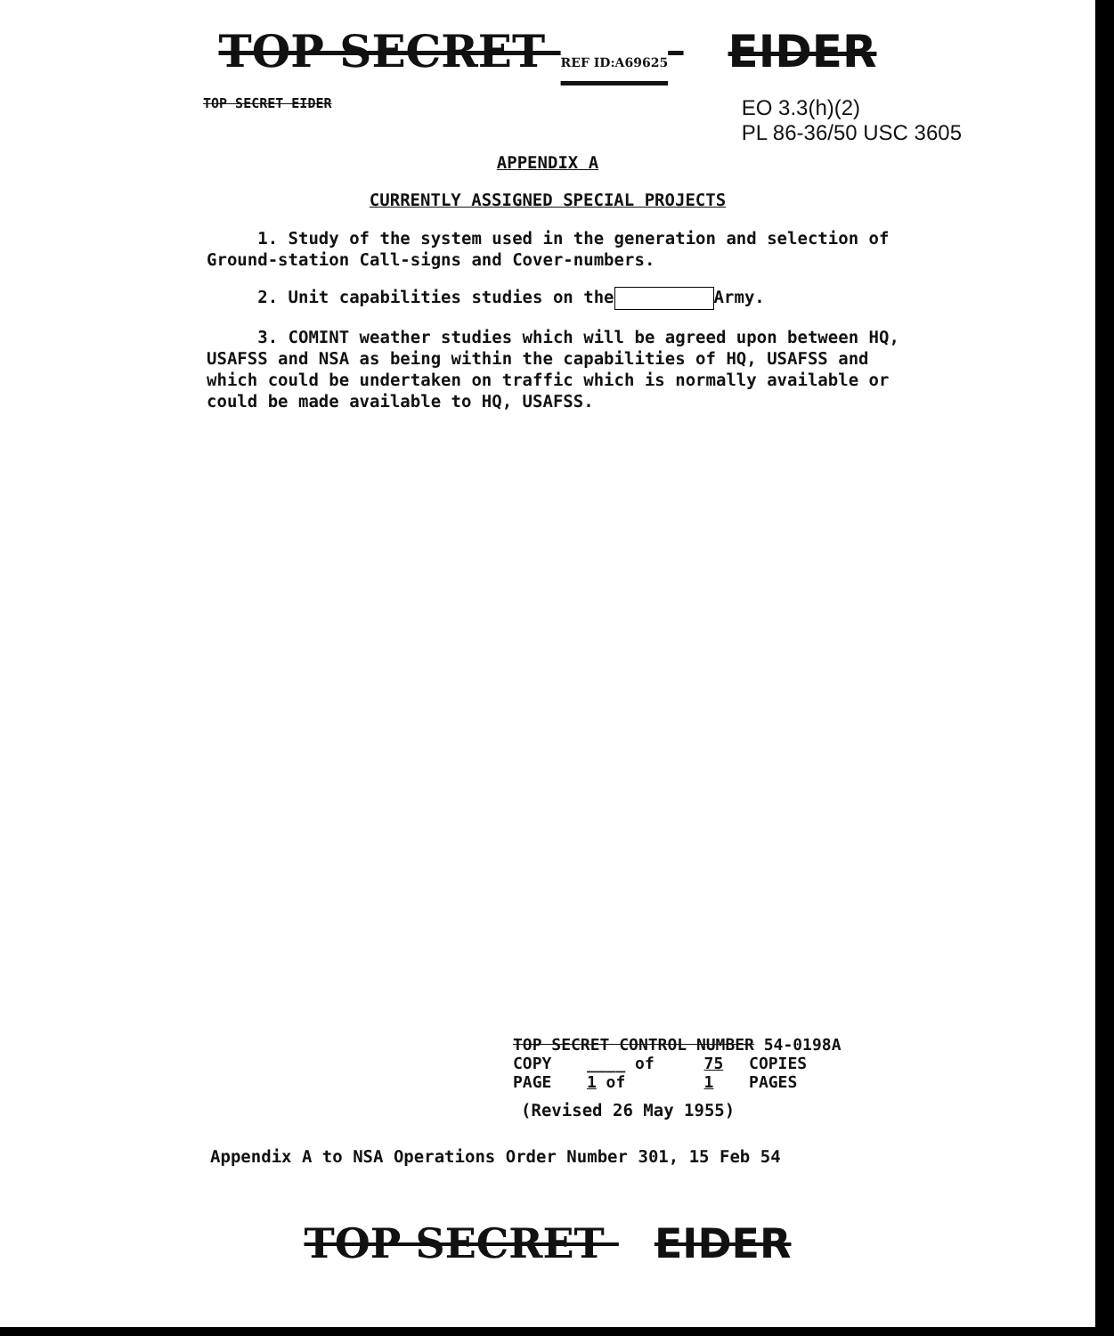TOP SECRET REF ID:A69625 EIDER
TOP SECRET EIDER
EO 3.3(h)(2)
PL 86-36/50 USC 3605
APPENDIX A
CURRENTLY ASSIGNED SPECIAL PROJECTS
1. Study of the system used in the generation and selection of Ground-station Call-signs and Cover-numbers.
2. Unit capabilities studies on the Army.
3. COMINT weather studies which will be agreed upon between HQ, USAFSS and NSA as being within the capabilities of HQ, USAFSS and which could be undertaken on traffic which is normally available or could be made available to HQ, USAFSS.
| TOP SECRET CONTROL NUMBER 54-0198A | | | |
| COPY | ____ of | 75 | COPIES |
| PAGE | 1 of | 1 | PAGES |
(Revised 26 May 1955)
Appendix A to NSA Operations Order Number 301, 15 Feb 54
TOP SECRET EIDER